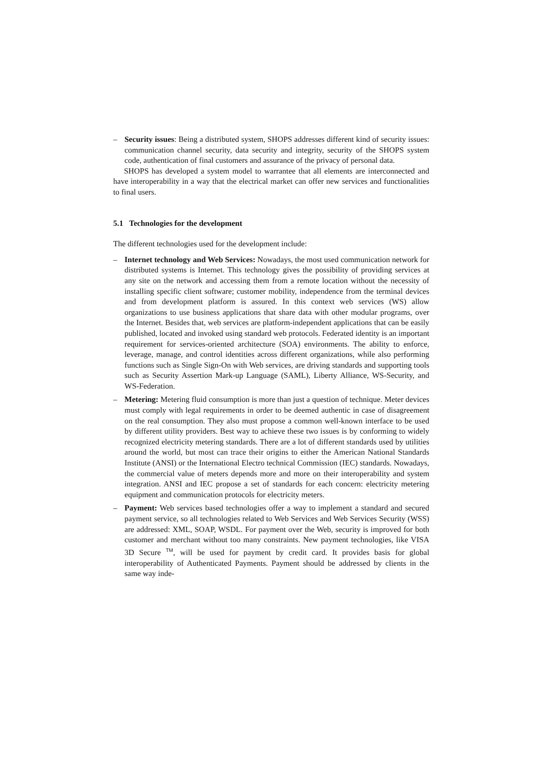– Security issues: Being a distributed system, SHOPS addresses different kind of security issues: communication channel security, data security and integrity, security of the SHOPS system code, authentication of final customers and assurance of the privacy of personal data.
SHOPS has developed a system model to warrantee that all elements are interconnected and have interoperability in a way that the electrical market can offer new services and functionalities to final users.
5.1 Technologies for the development
The different technologies used for the development include:
– Internet technology and Web Services: Nowadays, the most used communication network for distributed systems is Internet. This technology gives the possibility of providing services at any site on the network and accessing them from a remote location without the necessity of installing specific client software; customer mobility, independence from the terminal devices and from development platform is assured. In this context web services (WS) allow organizations to use business applications that share data with other modular programs, over the Internet. Besides that, web services are platform-independent applications that can be easily published, located and invoked using standard web protocols. Federated identity is an important requirement for services-oriented architecture (SOA) environments. The ability to enforce, leverage, manage, and control identities across different organizations, while also performing functions such as Single Sign-On with Web services, are driving standards and supporting tools such as Security Assertion Mark-up Language (SAML), Liberty Alliance, WS-Security, and WS-Federation.
– Metering: Metering fluid consumption is more than just a question of technique. Meter devices must comply with legal requirements in order to be deemed authentic in case of disagreement on the real consumption. They also must propose a common well-known interface to be used by different utility providers. Best way to achieve these two issues is by conforming to widely recognized electricity metering standards. There are a lot of different standards used by utilities around the world, but most can trace their origins to either the American National Standards Institute (ANSI) or the International Electro technical Commission (IEC) standards. Nowadays, the commercial value of meters depends more and more on their interoperability and system integration. ANSI and IEC propose a set of standards for each concern: electricity metering equipment and communication protocols for electricity meters.
– Payment: Web services based technologies offer a way to implement a standard and secured payment service, so all technologies related to Web Services and Web Services Security (WSS) are addressed: XML, SOAP, WSDL. For payment over the Web, security is improved for both customer and merchant without too many constraints. New payment technologies, like VISA 3D Secure <sup>TM</sup>, will be used for payment by credit card. It provides basis for global interoperability of Authenticated Payments. Payment should be addressed by clients in the same way inde-